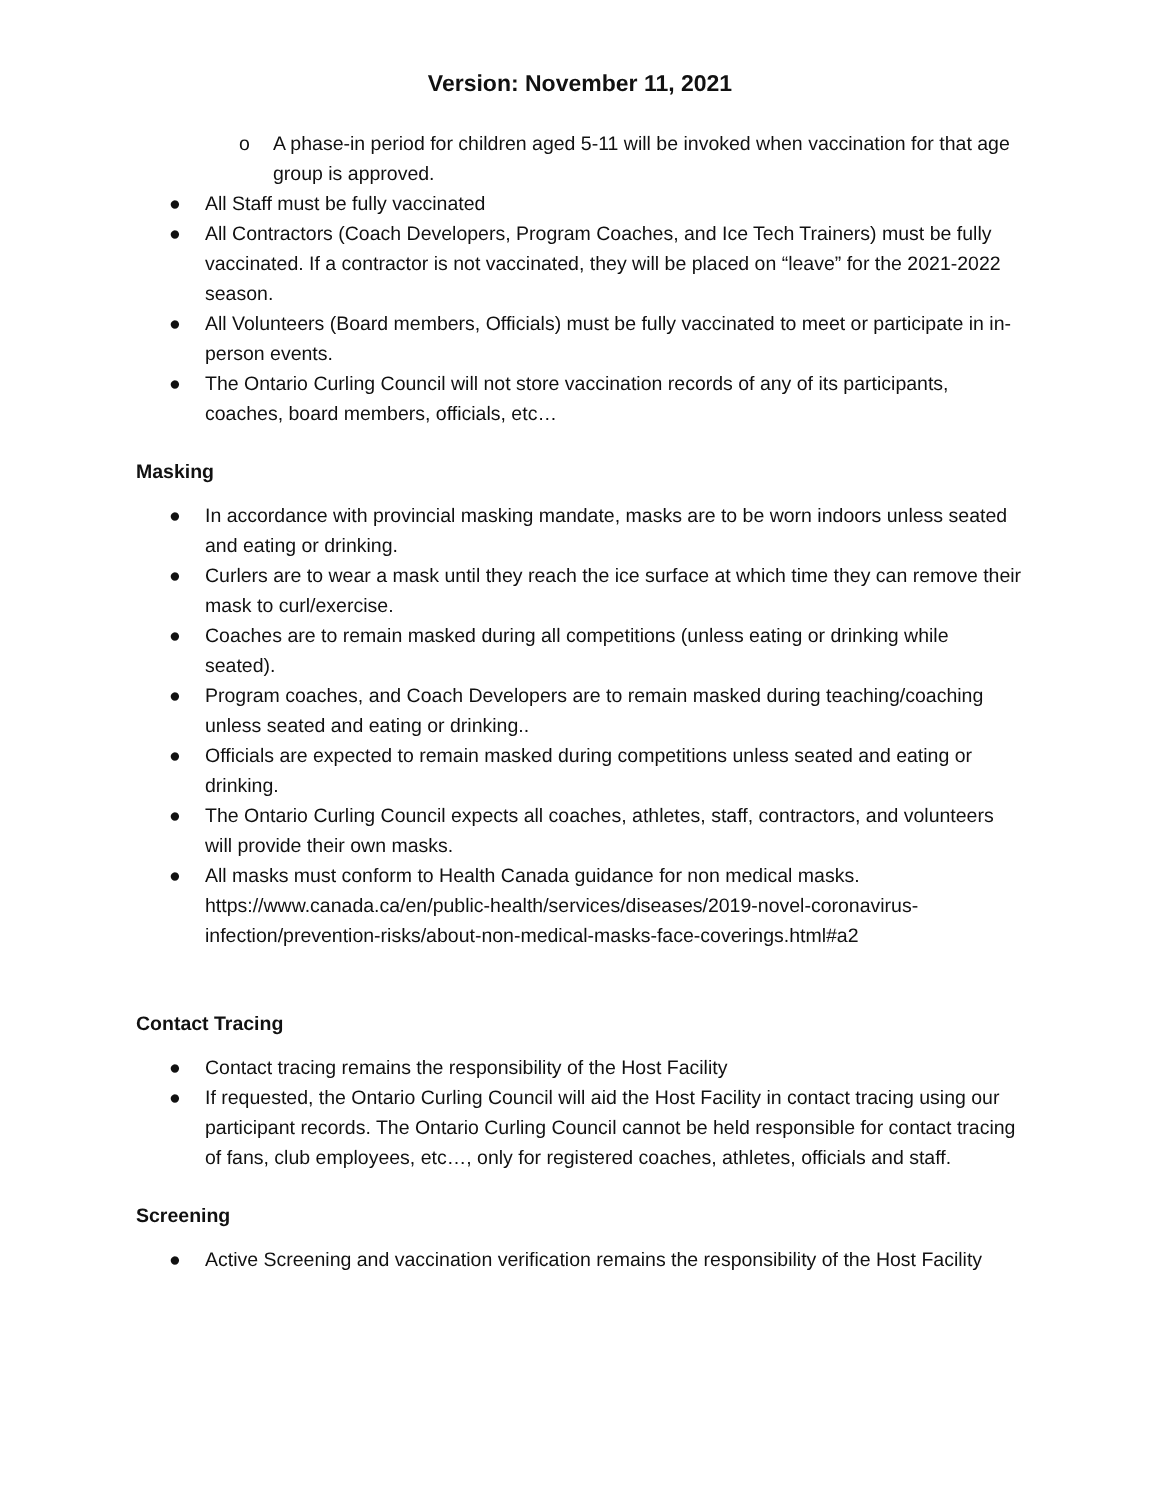Version: November 11, 2021
o A phase-in period for children aged 5-11 will be invoked when vaccination for that age group is approved.
● All Staff must be fully vaccinated
● All Contractors (Coach Developers, Program Coaches, and Ice Tech Trainers) must be fully vaccinated. If a contractor is not vaccinated, they will be placed on “leave” for the 2021-2022 season.
● All Volunteers (Board members, Officials) must be fully vaccinated to meet or participate in in-person events.
● The Ontario Curling Council will not store vaccination records of any of its participants, coaches, board members, officials, etc…
Masking
● In accordance with provincial masking mandate, masks are to be worn indoors unless seated and eating or drinking.
● Curlers are to wear a mask until they reach the ice surface at which time they can remove their mask to curl/exercise.
● Coaches are to remain masked during all competitions (unless eating or drinking while seated).
● Program coaches, and Coach Developers are to remain masked during teaching/coaching unless seated and eating or drinking..
● Officials are expected to remain masked during competitions unless seated and eating or drinking.
● The Ontario Curling Council expects all coaches, athletes, staff, contractors, and volunteers will provide their own masks.
● All masks must conform to Health Canada guidance for non medical masks. https://www.canada.ca/en/public-health/services/diseases/2019-novel-coronavirus-infection/prevention-risks/about-non-medical-masks-face-coverings.html#a2
Contact Tracing
● Contact tracing remains the responsibility of the Host Facility
● If requested, the Ontario Curling Council will aid the Host Facility in contact tracing using our participant records. The Ontario Curling Council cannot be held responsible for contact tracing of fans, club employees, etc…, only for registered coaches, athletes, officials and staff.
Screening
● Active Screening and vaccination verification remains the responsibility of the Host Facility